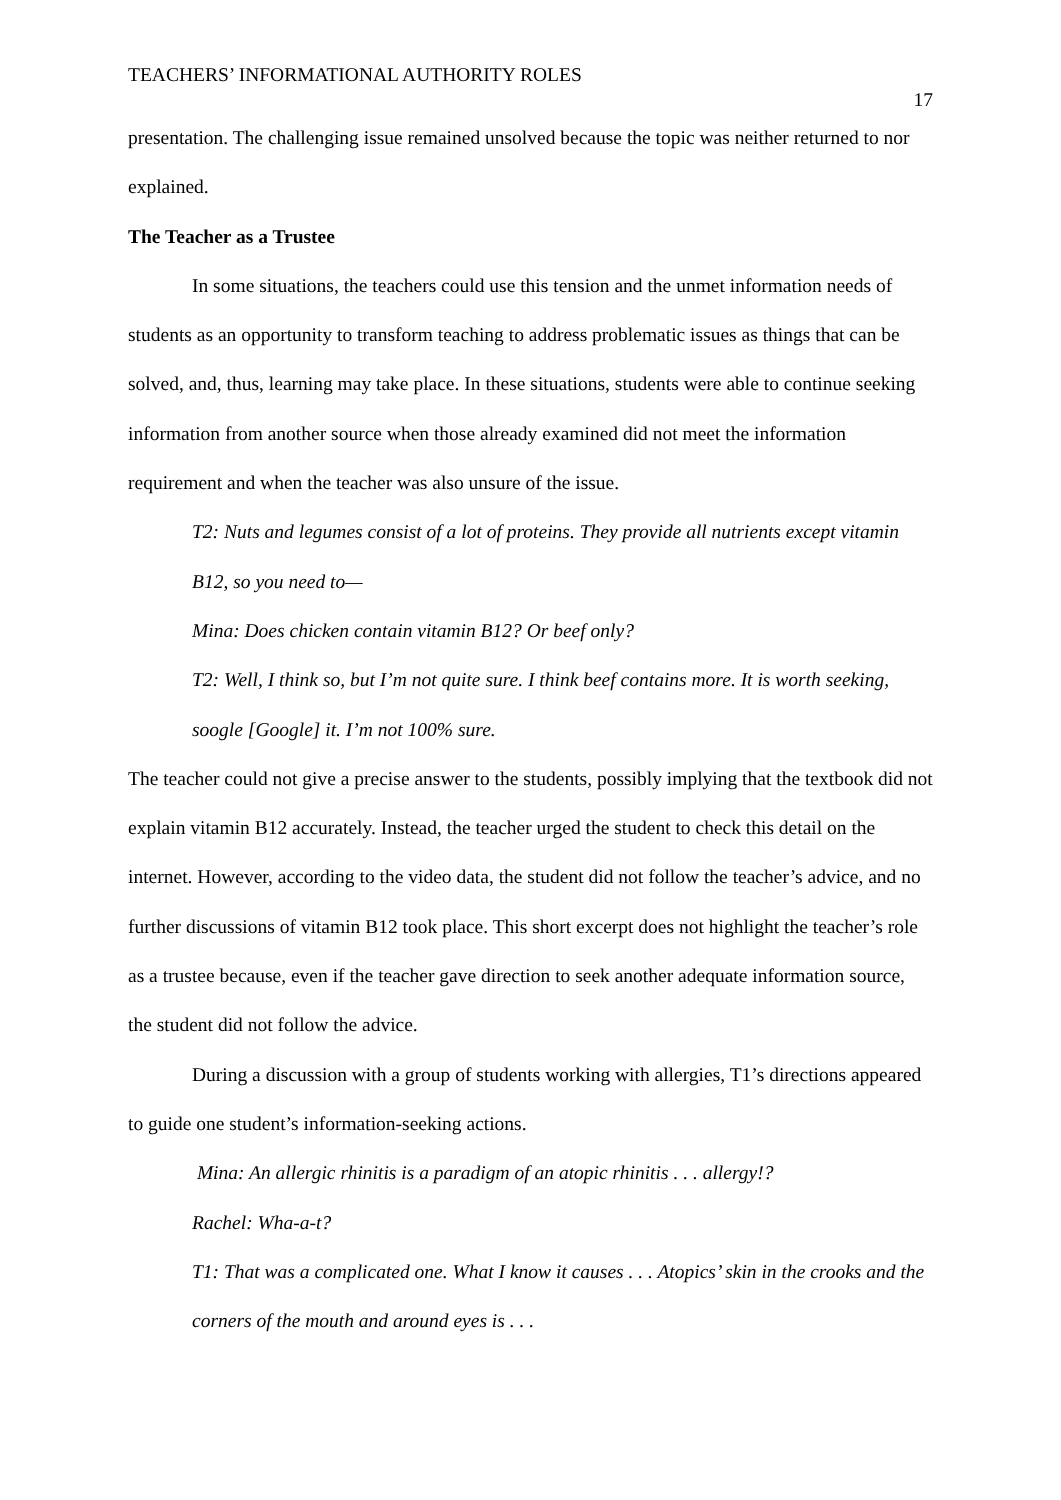TEACHERS’ INFORMATIONAL AUTHORITY ROLES 17
presentation. The challenging issue remained unsolved because the topic was neither returned to nor explained.
The Teacher as a Trustee
In some situations, the teachers could use this tension and the unmet information needs of students as an opportunity to transform teaching to address problematic issues as things that can be solved, and, thus, learning may take place. In these situations, students were able to continue seeking information from another source when those already examined did not meet the information requirement and when the teacher was also unsure of the issue.
T2: Nuts and legumes consist of a lot of proteins. They provide all nutrients except vitamin B12, so you need to—
Mina: Does chicken contain vitamin B12? Or beef only?
T2: Well, I think so, but I’m not quite sure. I think beef contains more. It is worth seeking, soogle [Google] it. I’m not 100% sure.
The teacher could not give a precise answer to the students, possibly implying that the textbook did not explain vitamin B12 accurately. Instead, the teacher urged the student to check this detail on the internet. However, according to the video data, the student did not follow the teacher’s advice, and no further discussions of vitamin B12 took place. This short excerpt does not highlight the teacher’s role as a trustee because, even if the teacher gave direction to seek another adequate information source, the student did not follow the advice.
During a discussion with a group of students working with allergies, T1’s directions appeared to guide one student’s information-seeking actions.
Mina: An allergic rhinitis is a paradigm of an atopic rhinitis . . . allergy!?
Rachel: Wha-a-t?
T1: That was a complicated one. What I know it causes . . . Atopics’ skin in the crooks and the corners of the mouth and around eyes is . . .